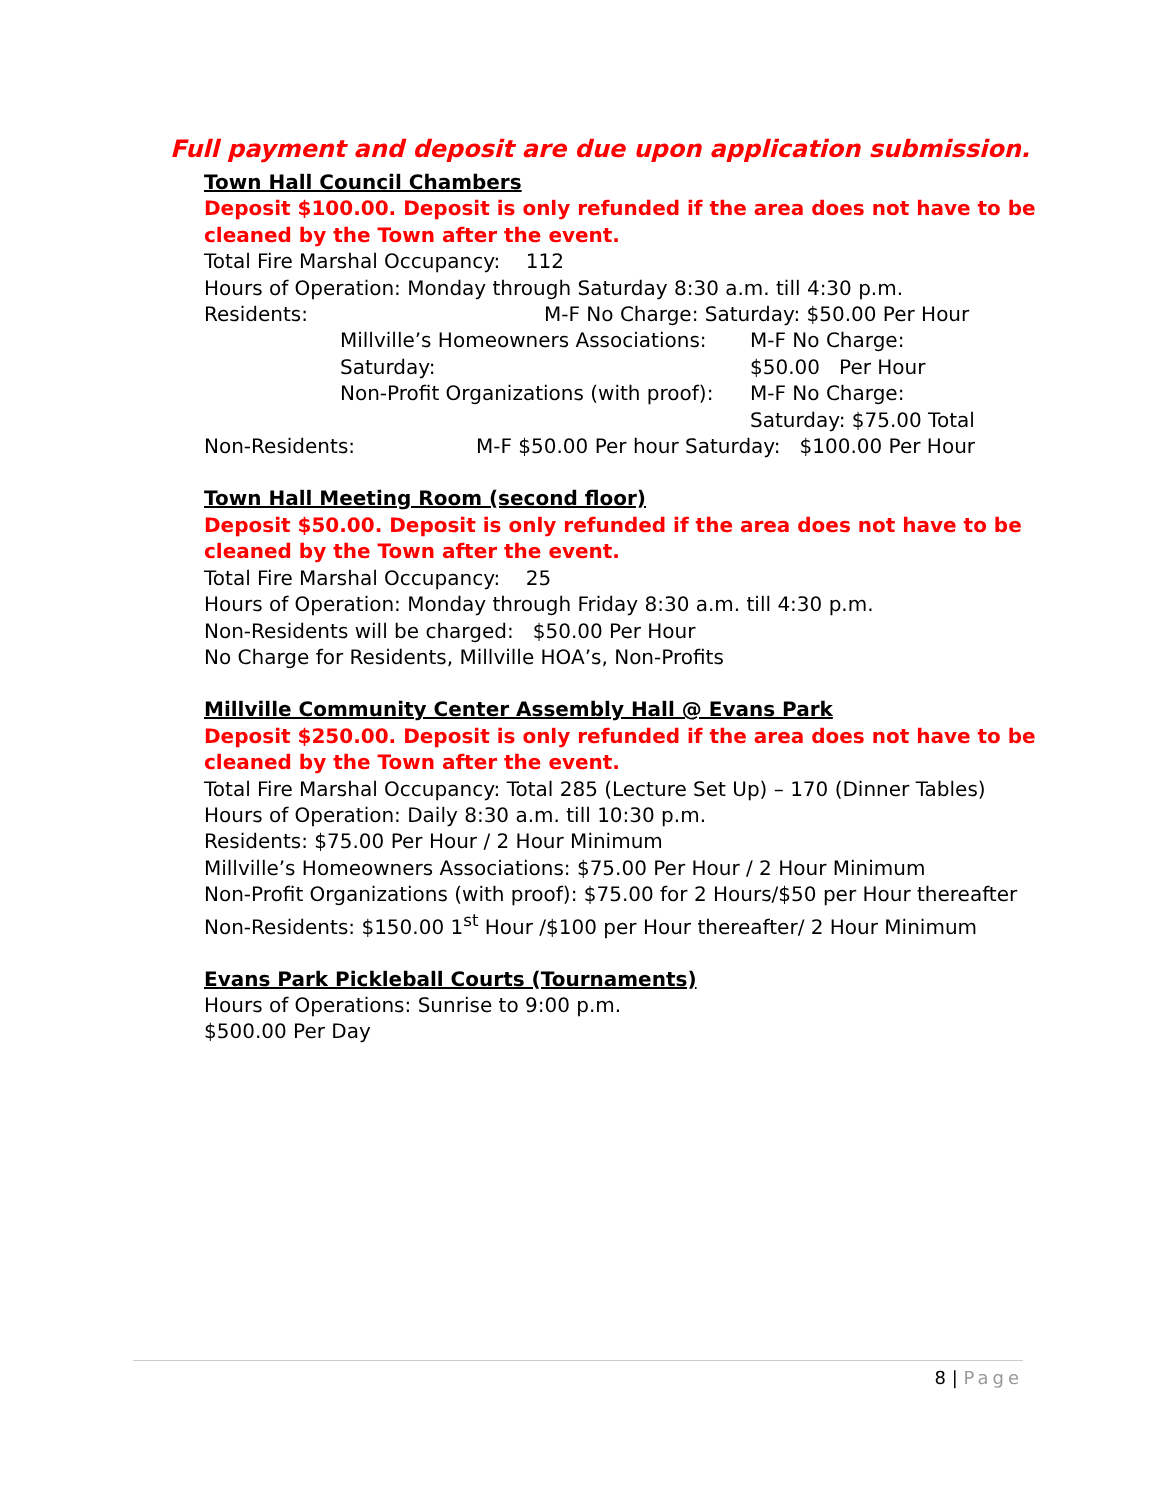Full payment and deposit are due upon application submission.
Town Hall Council Chambers
Deposit $100.00. Deposit is only refunded if the area does not have to be cleaned by the Town after the event.
Total Fire Marshal Occupancy: 112
Hours of Operation: Monday through Saturday 8:30 a.m. till 4:30 p.m.
Residents: M-F No Charge: Saturday: $50.00 Per Hour
Millville’s Homeowners Associations: M-F No Charge:
Saturday: $50.00 Per Hour
Non-Profit Organizations (with proof): M-F No Charge:
Saturday: $75.00 Total
Non-Residents: M-F $50.00 Per hour Saturday: $100.00 Per Hour
Town Hall Meeting Room (second floor)
Deposit $50.00. Deposit is only refunded if the area does not have to be cleaned by the Town after the event.
Total Fire Marshal Occupancy: 25
Hours of Operation: Monday through Friday 8:30 a.m. till 4:30 p.m.
Non-Residents will be charged: $50.00 Per Hour
No Charge for Residents, Millville HOA’s, Non-Profits
Millville Community Center Assembly Hall @ Evans Park
Deposit $250.00. Deposit is only refunded if the area does not have to be cleaned by the Town after the event.
Total Fire Marshal Occupancy: Total 285 (Lecture Set Up) – 170 (Dinner Tables)
Hours of Operation: Daily 8:30 a.m. till 10:30 p.m.
Residents: $75.00 Per Hour / 2 Hour Minimum
Millville’s Homeowners Associations: $75.00 Per Hour / 2 Hour Minimum
Non-Profit Organizations (with proof): $75.00 for 2 Hours/$50 per Hour thereafter
Non-Residents: $150.00 1<sup>st</sup> Hour /$100 per Hour thereafter/ 2 Hour Minimum
Evans Park Pickleball Courts (Tournaments)
Hours of Operations: Sunrise to 9:00 p.m.
$500.00 Per Day
8 | Page